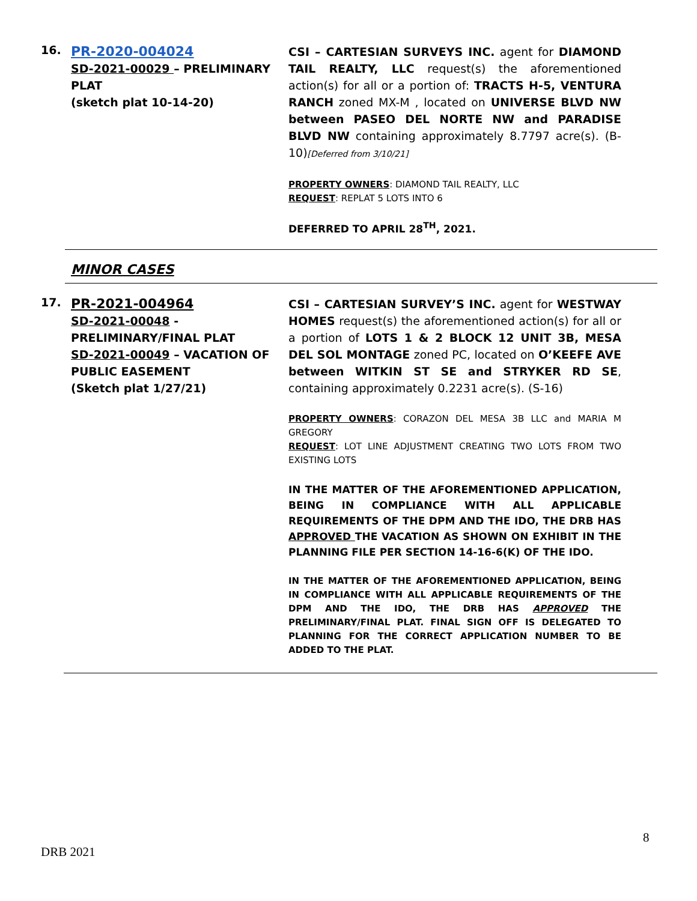16.
PR-2020-004024
SD-2021-00029 – PRELIMINARY PLAT
(sketch plat 10-14-20)
CSI – CARTESIAN SURVEYS INC. agent for DIAMOND TAIL REALTY, LLC request(s) the aforementioned action(s) for all or a portion of: TRACTS H-5, VENTURA RANCH zoned MX-M , located on UNIVERSE BLVD NW between PASEO DEL NORTE NW and PARADISE BLVD NW containing approximately 8.7797 acre(s). (B-10)[Deferred from 3/10/21]
PROPERTY OWNERS: DIAMOND TAIL REALTY, LLC
REQUEST: REPLAT 5 LOTS INTO 6
DEFERRED TO APRIL 28<sup>TH</sup>, 2021.
MINOR CASES
17.
PR-2021-004964
SD-2021-00048 - PRELIMINARY/FINAL PLAT
SD-2021-00049 – VACATION OF PUBLIC EASEMENT
(Sketch plat 1/27/21)
CSI – CARTESIAN SURVEY’S INC. agent for WESTWAY HOMES request(s) the aforementioned action(s) for all or a portion of LOTS 1 & 2 BLOCK 12 UNIT 3B, MESA DEL SOL MONTAGE zoned PC, located on O’KEEFE AVE between WITKIN ST SE and STRYKER RD SE, containing approximately 0.2231 acre(s). (S-16)
PROPERTY OWNERS: CORAZON DEL MESA 3B LLC and MARIA M GREGORY
REQUEST: LOT LINE ADJUSTMENT CREATING TWO LOTS FROM TWO EXISTING LOTS
IN THE MATTER OF THE AFOREMENTIONED APPLICATION, BEING IN COMPLIANCE WITH ALL APPLICABLE REQUIREMENTS OF THE DPM AND THE IDO, THE DRB HAS APPROVED THE VACATION AS SHOWN ON EXHIBIT IN THE PLANNING FILE PER SECTION 14-16-6(K) OF THE IDO.
IN THE MATTER OF THE AFOREMENTIONED APPLICATION, BEING IN COMPLIANCE WITH ALL APPLICABLE REQUIREMENTS OF THE DPM AND THE IDO, THE DRB HAS APPROVED THE PRELIMINARY/FINAL PLAT. FINAL SIGN OFF IS DELEGATED TO PLANNING FOR THE CORRECT APPLICATION NUMBER TO BE ADDED TO THE PLAT.
8
DRB 2021